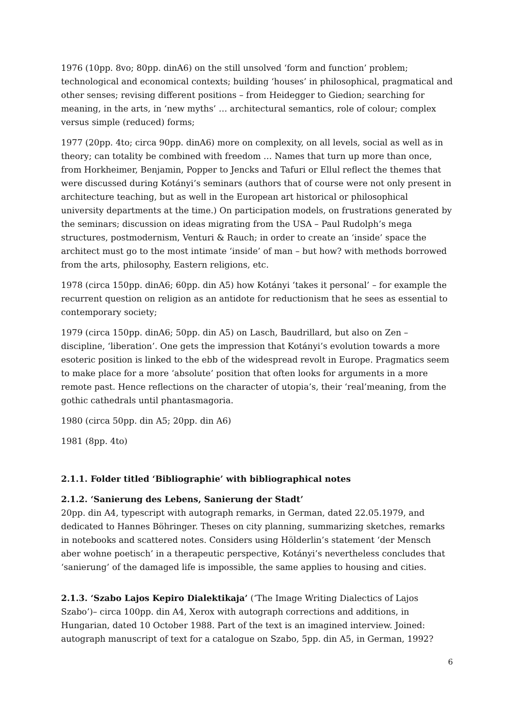1976 (10pp. 8vo; 80pp. dinA6) on the still unsolved ‘form and function’ problem; technological and economical contexts; building ‘houses’ in philosophical, pragmatical and other senses; revising different positions – from Heidegger to Giedion; searching for meaning, in the arts, in ‘new myths’ … architectural semantics, role of colour; complex versus simple (reduced) forms;
1977 (20pp. 4to; circa 90pp. dinA6) more on complexity, on all levels, social as well as in theory; can totality be combined with freedom … Names that turn up more than once, from Horkheimer, Benjamin, Popper to Jencks and Tafuri or Ellul reflect the themes that were discussed during Kotányi’s seminars (authors that of course were not only present in architecture teaching, but as well in the European art historical or philosophical university departments at the time.) On participation models, on frustrations generated by the seminars; discussion on ideas migrating from the USA – Paul Rudolph’s mega structures, postmodernism, Venturi & Rauch; in order to create an ‘inside’ space the architect must go to the most intimate ‘inside’ of man – but how? with methods borrowed from the arts, philosophy, Eastern religions, etc.
1978 (circa 150pp. dinA6; 60pp. din A5) how Kotányi ‘takes it personal’ – for example the recurrent question on religion as an antidote for reductionism that he sees as essential to contemporary society;
1979 (circa 150pp. dinA6; 50pp. din A5) on Lasch, Baudrillard, but also on Zen – discipline, ‘liberation’. One gets the impression that Kotányi’s evolution towards a more esoteric position is linked to the ebb of the widespread revolt in Europe. Pragmatics seem to make place for a more ‘absolute’ position that often looks for arguments in a more remote past. Hence reflections on the character of utopia’s, their ‘real’meaning, from the gothic cathedrals until phantasmagoria.
1980 (circa 50pp. din A5; 20pp. din A6)
1981 (8pp. 4to)
2.1.1. Folder titled ‘Bibliographie’ with bibliographical notes
2.1.2. ‘Sanierung des Lebens, Sanierung der Stadt’
20pp. din A4, typescript with autograph remarks, in German, dated 22.05.1979, and dedicated to Hannes Böhringer. Theses on city planning, summarizing sketches, remarks in notebooks and scattered notes. Considers using Hölderlin’s statement ‘der Mensch aber wohne poetisch’ in a therapeutic perspective, Kotányi’s nevertheless concludes that ‘sanierung’ of the damaged life is impossible, the same applies to housing and cities.
2.1.3. ‘Szabo Lajos Kepiro Dialektikaja’ (‘The Image Writing Dialectics of Lajos Szabo’)– circa 100pp. din A4, Xerox with autograph corrections and additions, in Hungarian, dated 10 October 1988. Part of the text is an imagined interview. Joined: autograph manuscript of text for a catalogue on Szabo, 5pp. din A5, in German, 1992?
6